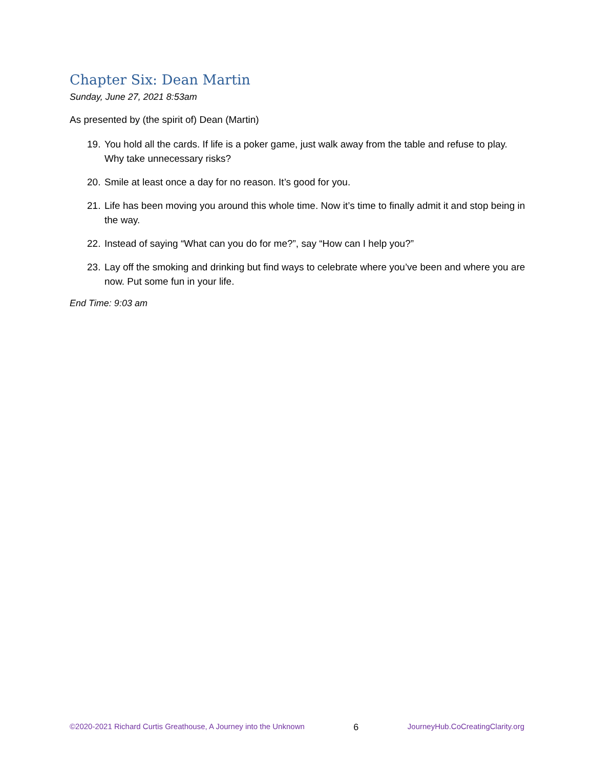Chapter Six: Dean Martin
Sunday, June 27, 2021 8:53am
As presented by (the spirit of) Dean (Martin)
19. You hold all the cards. If life is a poker game, just walk away from the table and refuse to play. Why take unnecessary risks?
20. Smile at least once a day for no reason. It’s good for you.
21. Life has been moving you around this whole time. Now it’s time to finally admit it and stop being in the way.
22. Instead of saying “What can you do for me?”, say “How can I help you?”
23. Lay off the smoking and drinking but find ways to celebrate where you’ve been and where you are now. Put some fun in your life.
End Time: 9:03 am
©2020-2021 Richard Curtis Greathouse, A Journey into the Unknown 6 JourneyHub.CoCreatingClarity.org